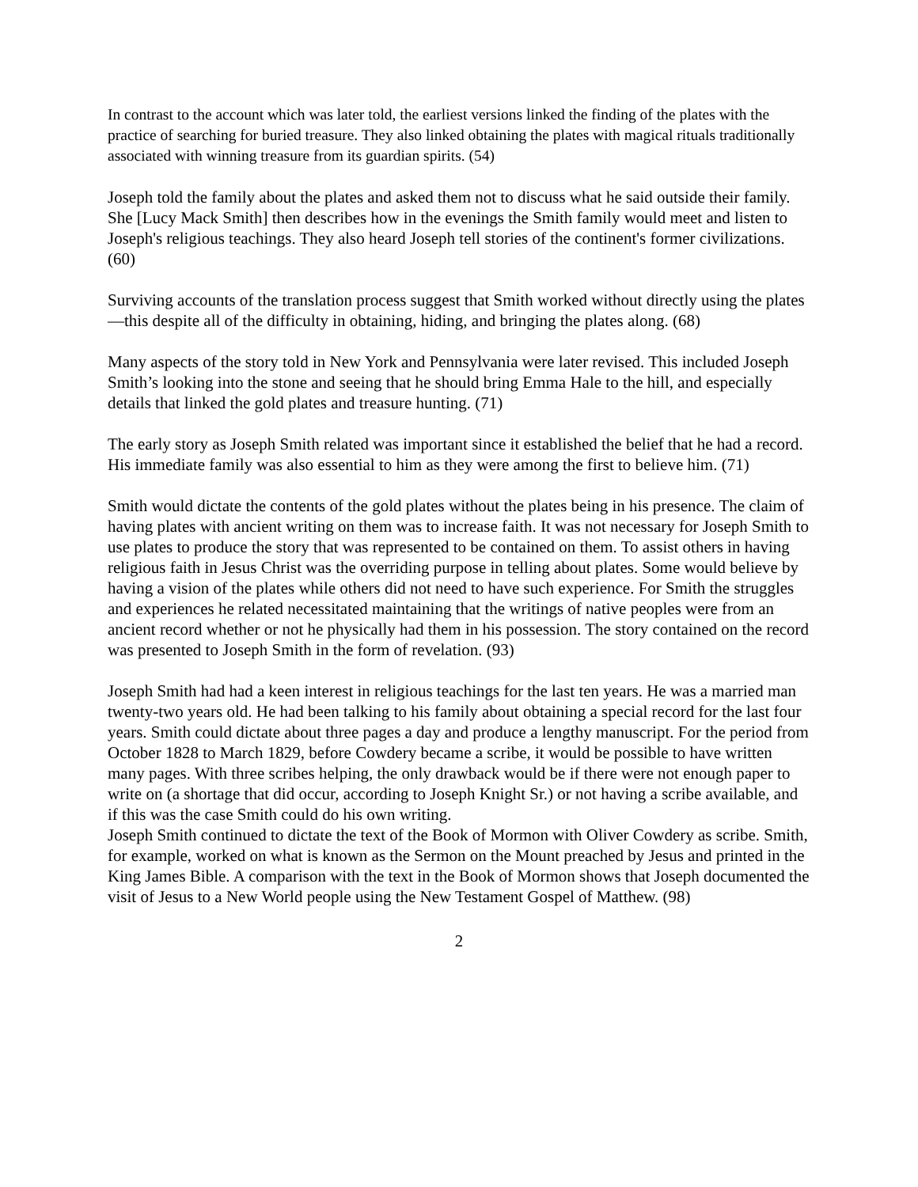In contrast to the account which was later told, the earliest versions linked the finding of the plates with the practice of searching for buried treasure. They also linked obtaining the plates with magical rituals traditionally associated with winning treasure from its guardian spirits. (54)
Joseph told the family about the plates and asked them not to discuss what he said outside their family. She [Lucy Mack Smith] then describes how in the evenings the Smith family would meet and listen to Joseph's religious teachings. They also heard Joseph tell stories of the continent's former civilizations. (60)
Surviving accounts of the translation process suggest that Smith worked without directly using the plates—this despite all of the difficulty in obtaining, hiding, and bringing the plates along. (68)
Many aspects of the story told in New York and Pennsylvania were later revised. This included Joseph Smith’s looking into the stone and seeing that he should bring Emma Hale to the hill, and especially details that linked the gold plates and treasure hunting. (71)
The early story as Joseph Smith related was important since it established the belief that he had a record. His immediate family was also essential to him as they were among the first to believe him. (71)
Smith would dictate the contents of the gold plates without the plates being in his presence. The claim of having plates with ancient writing on them was to increase faith. It was not necessary for Joseph Smith to use plates to produce the story that was represented to be contained on them. To assist others in having religious faith in Jesus Christ was the overriding purpose in telling about plates. Some would believe by having a vision of the plates while others did not need to have such experience. For Smith the struggles and experiences he related necessitated maintaining that the writings of native peoples were from an ancient record whether or not he physically had them in his possession. The story contained on the record was presented to Joseph Smith in the form of revelation. (93)
Joseph Smith had had a keen interest in religious teachings for the last ten years. He was a married man twenty-two years old. He had been talking to his family about obtaining a special record for the last four years. Smith could dictate about three pages a day and produce a lengthy manuscript. For the period from October 1828 to March 1829, before Cowdery became a scribe, it would be possible to have written many pages. With three scribes helping, the only drawback would be if there were not enough paper to write on (a shortage that did occur, according to Joseph Knight Sr.) or not having a scribe available, and if this was the case Smith could do his own writing.
Joseph Smith continued to dictate the text of the Book of Mormon with Oliver Cowdery as scribe. Smith, for example, worked on what is known as the Sermon on the Mount preached by Jesus and printed in the King James Bible. A comparison with the text in the Book of Mormon shows that Joseph documented the visit of Jesus to a New World people using the New Testament Gospel of Matthew. (98)
2